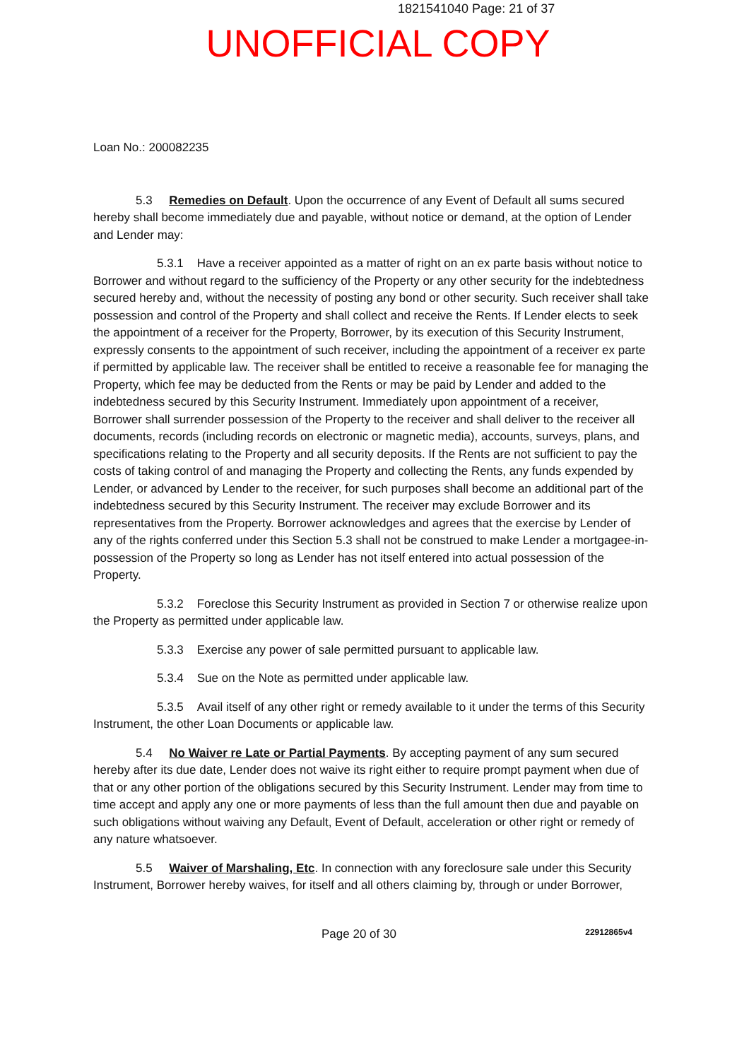1821541040 Page: 21 of 37
UNOFFICIAL COPY
Loan No.: 200082235
5.3 Remedies on Default. Upon the occurrence of any Event of Default all sums secured hereby shall become immediately due and payable, without notice or demand, at the option of Lender and Lender may:
5.3.1 Have a receiver appointed as a matter of right on an ex parte basis without notice to Borrower and without regard to the sufficiency of the Property or any other security for the indebtedness secured hereby and, without the necessity of posting any bond or other security. Such receiver shall take possession and control of the Property and shall collect and receive the Rents. If Lender elects to seek the appointment of a receiver for the Property, Borrower, by its execution of this Security Instrument, expressly consents to the appointment of such receiver, including the appointment of a receiver ex parte if permitted by applicable law. The receiver shall be entitled to receive a reasonable fee for managing the Property, which fee may be deducted from the Rents or may be paid by Lender and added to the indebtedness secured by this Security Instrument. Immediately upon appointment of a receiver, Borrower shall surrender possession of the Property to the receiver and shall deliver to the receiver all documents, records (including records on electronic or magnetic media), accounts, surveys, plans, and specifications relating to the Property and all security deposits. If the Rents are not sufficient to pay the costs of taking control of and managing the Property and collecting the Rents, any funds expended by Lender, or advanced by Lender to the receiver, for such purposes shall become an additional part of the indebtedness secured by this Security Instrument. The receiver may exclude Borrower and its representatives from the Property. Borrower acknowledges and agrees that the exercise by Lender of any of the rights conferred under this Section 5.3 shall not be construed to make Lender a mortgagee-in-possession of the Property so long as Lender has not itself entered into actual possession of the Property.
5.3.2 Foreclose this Security Instrument as provided in Section 7 or otherwise realize upon the Property as permitted under applicable law.
5.3.3 Exercise any power of sale permitted pursuant to applicable law.
5.3.4 Sue on the Note as permitted under applicable law.
5.3.5 Avail itself of any other right or remedy available to it under the terms of this Security Instrument, the other Loan Documents or applicable law.
5.4 No Waiver re Late or Partial Payments. By accepting payment of any sum secured hereby after its due date, Lender does not waive its right either to require prompt payment when due of that or any other portion of the obligations secured by this Security Instrument. Lender may from time to time accept and apply any one or more payments of less than the full amount then due and payable on such obligations without waiving any Default, Event of Default, acceleration or other right or remedy of any nature whatsoever.
5.5 Waiver of Marshaling, Etc. In connection with any foreclosure sale under this Security Instrument, Borrower hereby waives, for itself and all others claiming by, through or under Borrower,
Page 20 of 30 22912865v4